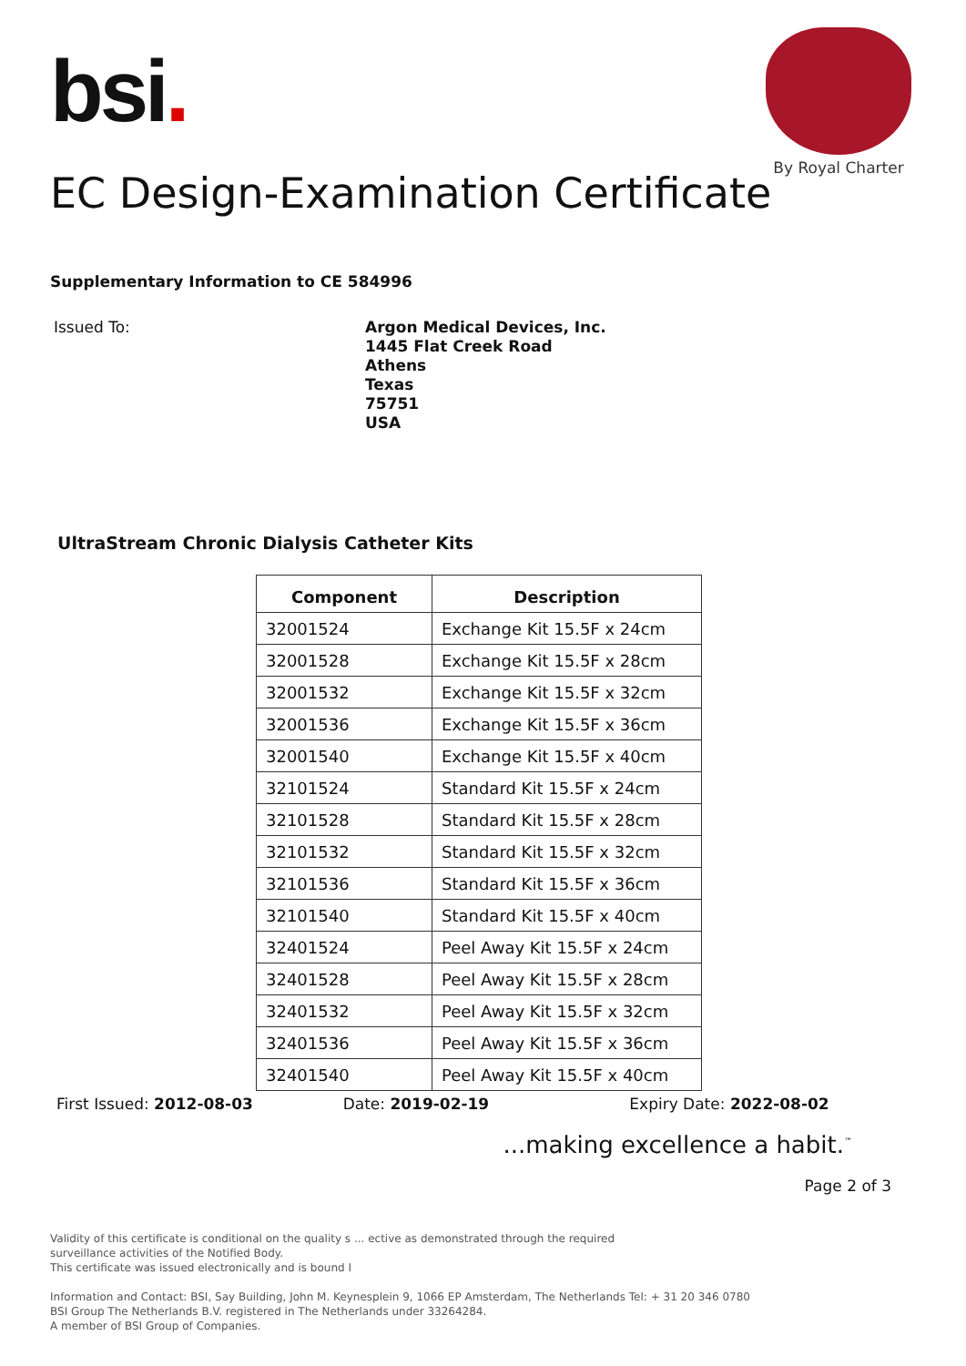bsi.
By Royal Charter
EC Design-Examination Certificate
Supplementary Information to CE 584996
Issued To:
Argon Medical Devices, Inc.
1445 Flat Creek Road
Athens
Texas
75751
USA
UltraStream Chronic Dialysis Catheter Kits
| Component | Description |
| --- | --- |
| 32001524 | Exchange Kit 15.5F x 24cm |
| 32001528 | Exchange Kit 15.5F x 28cm |
| 32001532 | Exchange Kit 15.5F x 32cm |
| 32001536 | Exchange Kit 15.5F x 36cm |
| 32001540 | Exchange Kit 15.5F x 40cm |
| 32101524 | Standard Kit 15.5F x 24cm |
| 32101528 | Standard Kit 15.5F x 28cm |
| 32101532 | Standard Kit 15.5F x 32cm |
| 32101536 | Standard Kit 15.5F x 36cm |
| 32101540 | Standard Kit 15.5F x 40cm |
| 32401524 | Peel Away Kit 15.5F x 24cm |
| 32401528 | Peel Away Kit 15.5F x 28cm |
| 32401532 | Peel Away Kit 15.5F x 32cm |
| 32401536 | Peel Away Kit 15.5F x 36cm |
| 32401540 | Peel Away Kit 15.5F x 40cm |
First Issued: 2012-08-03 Date: 2019-02-19 Expiry Date: 2022-08-02
...making excellence a habit.<sup>™</sup>
Page 2 of 3
Validity of this certificate is conditional on the quality s ... ective as demonstrated through the required
surveillance activities of the Notified Body.
This certificate was issued electronically and is bound I
Information and Contact: BSI, Say Building, John M. Keynesplein 9, 1066 EP Amsterdam, The Netherlands Tel: + 31 20 346 0780
BSI Group The Netherlands B.V. registered in The Netherlands under 33264284.
A member of BSI Group of Companies.